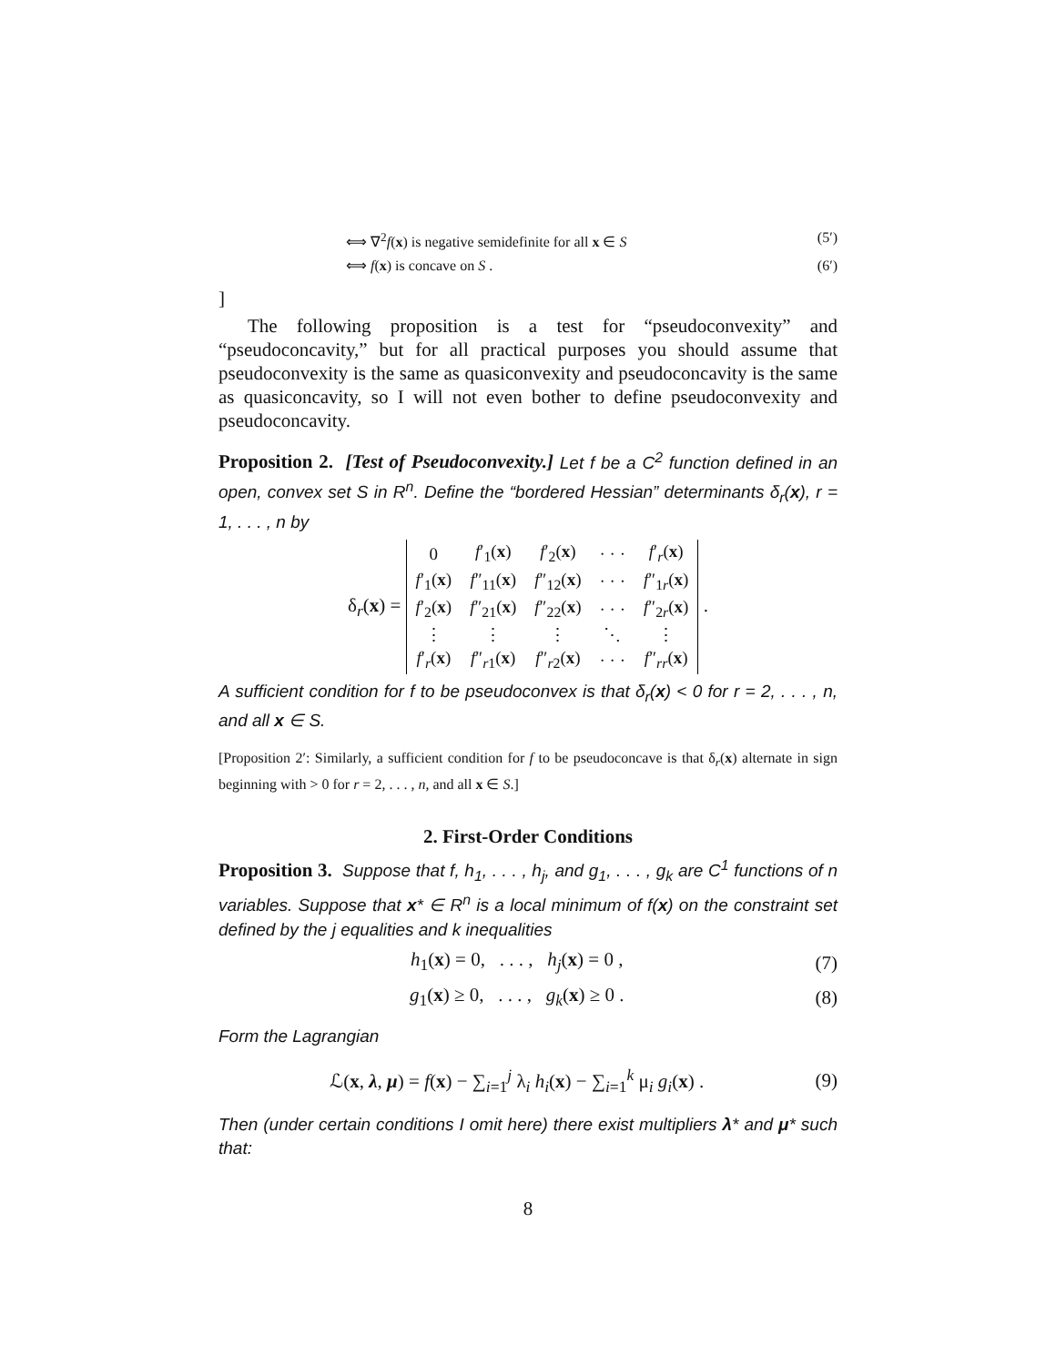⟺ ∇<sup>2</sup>f(x) is negative semidefinite for all x ∈ S (5′)
⟺ f(x) is concave on S . (6′)
]
The following proposition is a test for “pseudoconvexity” and “pseudoconcavity,” but for all practical purposes you should assume that pseudoconvexity is the same as quasiconvexity and pseudoconcavity is the same as quasiconcavity, so I will not even bother to define pseudoconvexity and pseudoconcavity.
Proposition 2. [Test of Pseudoconvexity.] Let f be a C<sup>2</sup> function defined in an open, convex set S in R<sup>n</sup>. Define the “bordered Hessian” determinants δ<sub>r</sub>(x), r = 1, . . . , n by
δ<sub>r</sub>(x) =
| 0 | f ′<sub>1</sub>( x ) | f ′<sub>2</sub>( x ) | · · · | f ′<sub>r</sub>( x ) |
| f ′<sub>1</sub>( x ) | f ″<sub>11</sub>( x ) | f ″<sub>12</sub>( x ) | · · · | f ″<sub>1r</sub>( x ) |
| f ′<sub>2</sub>( x ) | f ″<sub>21</sub>( x ) | f ″<sub>22</sub>( x ) | · · · | f ″<sub>2r</sub>( x ) |
| ⋮ | ⋮ | ⋮ | ⋱ | ⋮ |
| f ′<sub>r</sub>( x ) | f ″<sub>r1</sub>( x ) | f ″<sub>r2</sub>( x ) | · · · | f ″<sub>rr</sub>( x ) |
.
A sufficient condition for f to be pseudoconvex is that δ<sub>r</sub>(x) < 0 for r = 2, . . . , n, and all x ∈ S.
[Proposition 2′: Similarly, a sufficient condition for f to be pseudoconcave is that δ<sub>r</sub>(x) alternate in sign beginning with > 0 for r = 2, . . . , n, and all x ∈ S.]
2. First-Order Conditions
Proposition 3. Suppose that f, h<sub>1</sub>, . . . , h<sub>j</sub>, and g<sub>1</sub>, . . . , g<sub>k</sub> are C<sup>1</sup> functions of n variables. Suppose that x* ∈ R<sup>n</sup> is a local minimum of f(x) on the constraint set defined by the j equalities and k inequalities
h<sub>1</sub>(x) = 0, . . . , h<sub>j</sub>(x) = 0 ,
(7)
g<sub>1</sub>(x) ≥ 0, . . . , g<sub>k</sub>(x) ≥ 0 .
(8)
Form the Lagrangian
ℒ(x, λ, μ) = f(x) − ∑<sub>i=1</sub><sup>j</sup> λ<sub>i</sub> h<sub>i</sub>(x) − ∑<sub>i=1</sub><sup>k</sup> μ<sub>i</sub> g<sub>i</sub>(x) .
(9)
Then (under certain conditions I omit here) there exist multipliers λ* and μ* such that:
8